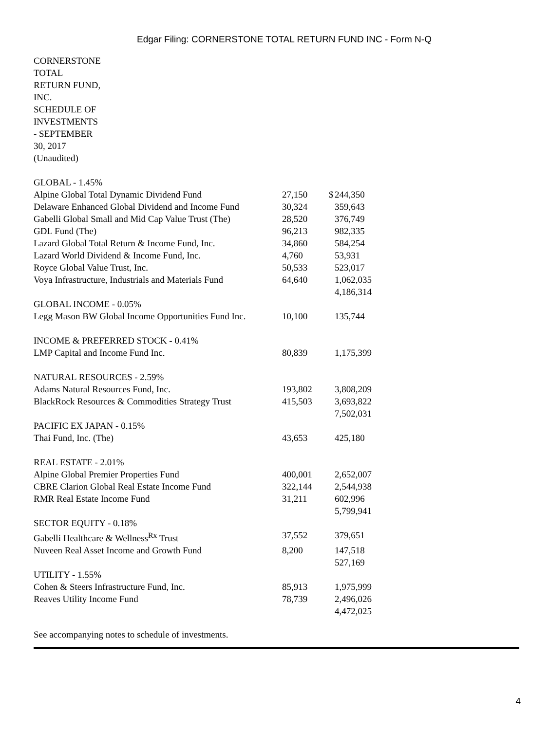Edgar Filing: CORNERSTONE TOTAL RETURN FUND INC - Form N-Q
CORNERSTONE
TOTAL
RETURN FUND,
INC.
SCHEDULE OF
INVESTMENTS
- SEPTEMBER
30, 2017
(Unaudited)
| GLOBAL - 1.45% | | | |
| Alpine Global Total Dynamic Dividend Fund | 27,150 | $ | 244,350 |
| Delaware Enhanced Global Dividend and Income Fund | 30,324 | | 359,643 |
| Gabelli Global Small and Mid Cap Value Trust (The) | 28,520 | | 376,749 |
| GDL Fund (The) | 96,213 | | 982,335 |
| Lazard Global Total Return & Income Fund, Inc. | 34,860 | | 584,254 |
| Lazard World Dividend & Income Fund, Inc. | 4,760 | | 53,931 |
| Royce Global Value Trust, Inc. | 50,533 | | 523,017 |
| Voya Infrastructure, Industrials and Materials Fund | 64,640 | | 1,062,035 |
| | | | 4,186,314 |
| GLOBAL INCOME - 0.05% | | | |
| Legg Mason BW Global Income Opportunities Fund Inc. | 10,100 | | 135,744 |
| INCOME & PREFERRED STOCK - 0.41% | | | |
| LMP Capital and Income Fund Inc. | 80,839 | | 1,175,399 |
| NATURAL RESOURCES - 2.59% | | | |
| Adams Natural Resources Fund, Inc. | 193,802 | | 3,808,209 |
| BlackRock Resources & Commodities Strategy Trust | 415,503 | | 3,693,822 |
| | | | 7,502,031 |
| PACIFIC EX JAPAN - 0.15% | | | |
| Thai Fund, Inc. (The) | 43,653 | | 425,180 |
| REAL ESTATE - 2.01% | | | |
| Alpine Global Premier Properties Fund | 400,001 | | 2,652,007 |
| CBRE Clarion Global Real Estate Income Fund | 322,144 | | 2,544,938 |
| RMR Real Estate Income Fund | 31,211 | | 602,996 |
| | | | 5,799,941 |
| SECTOR EQUITY - 0.18% | | | |
| Gabelli Healthcare & Wellness<sup>Rx</sup> Trust | 37,552 | | 379,651 |
| Nuveen Real Asset Income and Growth Fund | 8,200 | | 147,518 |
| | | | 527,169 |
| UTILITY - 1.55% | | | |
| Cohen & Steers Infrastructure Fund, Inc. | 85,913 | | 1,975,999 |
| Reaves Utility Income Fund | 78,739 | | 2,496,026 |
| | | | 4,472,025 |
See accompanying notes to schedule of investments.
4